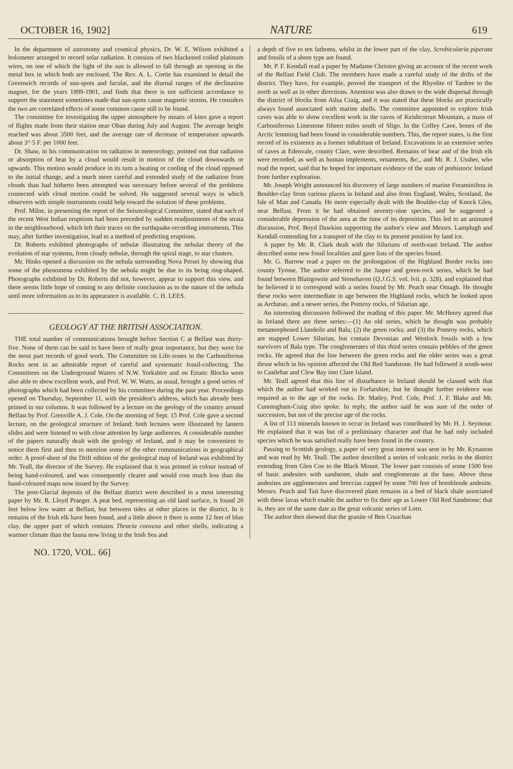OCTOBER 16, 1902] NATURE 619
In the department of astronomy and cosmical physics, Dr. W. E. Wilson exhibited a bolometer arranged to record solar radiation. It consists of two blackened coiled platinum wires, on one of which the light of the sun is allowed to fall through an opening in the metal box in which both are enclosed. The Rev. A. L. Cortie has examined in detail the Greenwich records of sun-spots and faculæ, and the diurnal ranges of the declination magnet, for the years 1899-1901, and finds that there is not sufficient accordance to support the statement sometimes made that sun-spots cause magnetic storms. He considers the two are correlated effects of some common cause still to be found.
The committee for investigating the upper atmosphere by means of kites gave a report of flights made from their station near Oban during July and August. The average height reached was about 3500 feet, and the average rate of decrease of temperature upwards about 3°·5 F. per 1000 feet.
Dr. Shaw, in his communication on radiation in meteorology, pointed out that radiation or absorption of heat by a cloud would result in motion of the cloud downwards or upwards. This motion would produce in its turn a heating or cooling of the cloud opposed to the initial change, and a much more careful and extended study of the radiation from clouds than had hitherto been attempted was necessary before several of the problems connected with cloud motion could be solved. He suggested several ways in which observers with simple instruments could help toward the solution of these problems.
Prof. Milne, in presenting the report of the Seismological Committee, stated that each of the recent West Indian eruptions had been preceded by sudden readjustments of the strata in the neighbourhood, which left their traces on the earthquake-recording instruments. This may, after further investigation, lead to a method of predicting eruptions.
Dr. Roberts exhibited photographs of nebulæ illustrating the nebular theory of the evolution of star systems, from cloudy nebulæ, through the spiral stage, to star clusters.
Mr. Hinks opened a discussion on the nebula surrounding Nova Persei by showing that some of the phenomena exhibited by the nebula might be due to its being ring-shaped. Photographs exhibited by Dr. Roberts did not, however, appear to support this view, and there seems little hope of coming to any definite conclusion as to the nature of the nebula until more information as to its appearance is available. C. H. LEES.
GEOLOGY AT THE BRITISH ASSOCIATION.
THE total number of communications brought before Section C at Belfast was thirty-five. None of them can be said to have been of really great importance, but they were for the most part records of good work. The Committee on Life-zones in the Carboniferous Rocks sent in an admirable report of careful and systematic fossil-collecting. The Committees on the Underground Waters of N.W. Yorkshire and on Erratic Blocks were also able to show excellent work, and Prof. W. W. Watts, as usual, brought a good series of photographs which had been collected by his committee during the past year. Proceedings opened on Thursday, September 11, with the president's address, which has already been printed in our columns. It was followed by a lecture on the geology of the country around Belfast by Prof. Grenville A. J. Cole. On the morning of Sept. 15 Prof. Cole gave a second lecture, on the geological structure of Ireland; both lectures were illustrated by lantern slides and were listened to with close attention by large audiences. A considerable number of the papers naturally dealt with the geology of Ireland, and it may be convenient to notice them first and then to mention some of the other communications in geographical order. A proof-sheet of the Drift edition of the geological map of Ireland was exhibited by Mr. Teall, the director of the Survey. He explained that it was printed in colour instead of being hand-coloured, and was consequently clearer and would cost much less than the hand-coloured maps now issued by the Survey.
The post-Glacial deposits of the Belfast district were described in a most interesting paper by Mr. R. Lloyd Praeger. A peat bed, representing an old land surface, is found 20 feet below low water at Belfast, but between tides at other places in the district. In it remains of the Irish elk have been found, and a little above it there is some 12 feet of blue clay, the upper part of which contains Thracia convexa and other shells, indicating a warmer climate than the fauna now living in the Irish Sea and
a depth of five to ten fathoms, whilst in the lower part of the clay, Scrobicularia piperata and fossils of a shore type are found.
Mr. P. F. Kendall read a paper by Madame Christen giving an account of the recent work of the Belfast Field Club. The members have made a careful study of the drifts of the district. They have, for example, proved the transport of the Rhyolite of Tardree to the north as well as in other directions. Attention was also drawn to the wide dispersal through the district of blocks from Ailsa Craig, and it was stated that these blocks are practically always found associated with marine shells. The committee appointed to explore Irish caves was able to show excellent work in the caves of Keishcorran Mountain, a mass of Carboniferous Limestone fifteen miles south of Sligo. In the Coffey Cave, bones of the Arctic lemming had been found in considerable numbers. This, the report states, is the first record of its existence as a former inhabitant of Ireland. Excavations in an extensive series of caves at Edenvale, county Clare, were described. Remains of bear and of the Irish elk were recorded, as well as human implements, ornaments, &c., and Mr. R. J. Ussher, who read the report, said that he hoped for important evidence of the state of prehistoric Ireland from further exploration.
Mr. Joseph Wright announced his discovery of large numbers of marine Foraminifera in Boulder-clay from various places in Ireland and also from England, Wales, Scotland, the Isle of Man and Canada. He more especially dealt with the Boulder-clay of Knock Glen, near Belfast. From it he had obtained seventy-nine species, and he suggested a considerable depression of the area at the time of its deposition. This led to an animated discussion, Prof. Boyd Dawkins supporting the author's view and Messrs. Lamplugh and Kendall contending for a transport of the clay to its present position by land ice.
A paper by Mr. R. Clark dealt with the Silurians of north-east Ireland. The author described some new fossil localities and gave lists of the species found.
Mr. G. Barrow read a paper on the prolongation of the Highland Border rocks into county Tyrone. The author referred to the Jasper and green-rock series, which he had found between Blairgowrie and Stonehaven (Q.J.G.S. vol. lvii. p. 328), and explained that he believed it to correspond with a series found by Mr. Peach near Omagh. He thought these rocks were intermediate in age between the Highland rocks, which he looked upon as Archæan, and a newer series, the Pomroy rocks, of Silurian age.
An interesting discussion followed the reading of this paper. Mr. McHenry agreed that in Ireland there are three series:—(1) An old series, which he thought was probably metamorphosed Llandeilo and Bala; (2) the green rocks; and (3) the Pomroy rocks, which are mapped Lower Silurian, but contain Devonian and Wenlock fossils with a few survivors of Bala type. The conglomerates of this third series contain pebbles of the green rocks. He agreed that the line between the green rocks and the older series was a great thrust which in his opinion affected the Old Red Sandstone. He had followed it south-west to Castlebar and Clew Bay into Clare Island.
Mr. Teall agreed that this line of disturbance in Ireland should be classed with that which the author had worked out in Forfarshire, but he thought further evidence was required as to the age of the rocks. Dr. Matley, Prof. Cole, Prof. J. F. Blake and Mr. Cunningham-Craig also spoke. In reply, the author said he was sure of the order of succession, but not of the precise age of the rocks.
A list of 113 minerals known to occur in Ireland was contributed by Mr. H. J. Seymour. He explained that it was but of a preliminary character and that he had only included species which he was satisfied really have been found in the country.
Passing to Scottish geology, a paper of very great interest was sent in by Mr. Kynaston and was read by Mr. Teall. The author described a series of volcanic rocks in the district extending from Glen Coe to the Black Mount. The lower part consists of some 1500 feet of basic andesites with sandstone, shale and conglomerate at the base. Above these andesites are agglomerates and breccias capped by some 700 feet of hornblende andesite. Messrs. Peach and Tait have discovered plant remains in a bed of black shale associated with these lavas which enable the author to fix their age as Lower Old Red Sandstone; that is, they are of the same date as the great volcanic series of Lorn.
The author then showed that the granite of Ben Cruachan
NO. 1720, VOL. 66]